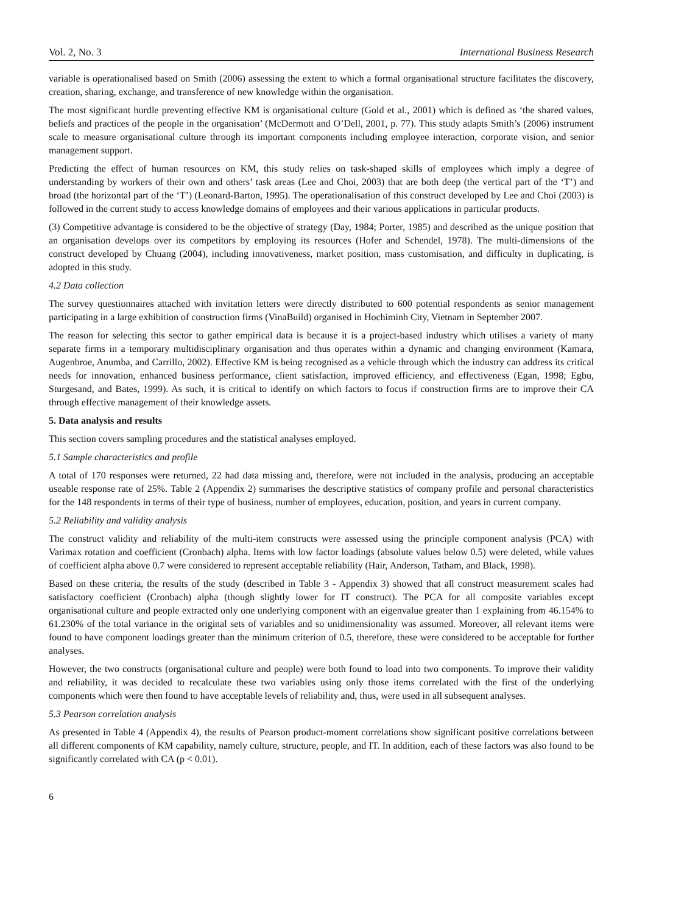Vol. 2, No. 3 International Business Research
variable is operationalised based on Smith (2006) assessing the extent to which a formal organisational structure facilitates the discovery, creation, sharing, exchange, and transference of new knowledge within the organisation.
The most significant hurdle preventing effective KM is organisational culture (Gold et al., 2001) which is defined as ‘the shared values, beliefs and practices of the people in the organisation’ (McDermott and O’Dell, 2001, p. 77). This study adapts Smith’s (2006) instrument scale to measure organisational culture through its important components including employee interaction, corporate vision, and senior management support.
Predicting the effect of human resources on KM, this study relies on task-shaped skills of employees which imply a degree of understanding by workers of their own and others’ task areas (Lee and Choi, 2003) that are both deep (the vertical part of the ‘T’) and broad (the horizontal part of the ‘T’) (Leonard-Barton, 1995). The operationalisation of this construct developed by Lee and Choi (2003) is followed in the current study to access knowledge domains of employees and their various applications in particular products.
(3) Competitive advantage is considered to be the objective of strategy (Day, 1984; Porter, 1985) and described as the unique position that an organisation develops over its competitors by employing its resources (Hofer and Schendel, 1978). The multi-dimensions of the construct developed by Chuang (2004), including innovativeness, market position, mass customisation, and difficulty in duplicating, is adopted in this study.
4.2 Data collection
The survey questionnaires attached with invitation letters were directly distributed to 600 potential respondents as senior management participating in a large exhibition of construction firms (VinaBuild) organised in Hochiminh City, Vietnam in September 2007.
The reason for selecting this sector to gather empirical data is because it is a project-based industry which utilises a variety of many separate firms in a temporary multidisciplinary organisation and thus operates within a dynamic and changing environment (Kamara, Augenbroe, Anumba, and Carrillo, 2002). Effective KM is being recognised as a vehicle through which the industry can address its critical needs for innovation, enhanced business performance, client satisfaction, improved efficiency, and effectiveness (Egan, 1998; Egbu, Sturgesand, and Bates, 1999). As such, it is critical to identify on which factors to focus if construction firms are to improve their CA through effective management of their knowledge assets.
5. Data analysis and results
This section covers sampling procedures and the statistical analyses employed.
5.1 Sample characteristics and profile
A total of 170 responses were returned, 22 had data missing and, therefore, were not included in the analysis, producing an acceptable useable response rate of 25%. Table 2 (Appendix 2) summarises the descriptive statistics of company profile and personal characteristics for the 148 respondents in terms of their type of business, number of employees, education, position, and years in current company.
5.2 Reliability and validity analysis
The construct validity and reliability of the multi-item constructs were assessed using the principle component analysis (PCA) with Varimax rotation and coefficient (Cronbach) alpha. Items with low factor loadings (absolute values below 0.5) were deleted, while values of coefficient alpha above 0.7 were considered to represent acceptable reliability (Hair, Anderson, Tatham, and Black, 1998).
Based on these criteria, the results of the study (described in Table 3 - Appendix 3) showed that all construct measurement scales had satisfactory coefficient (Cronbach) alpha (though slightly lower for IT construct). The PCA for all composite variables except organisational culture and people extracted only one underlying component with an eigenvalue greater than 1 explaining from 46.154% to 61.230% of the total variance in the original sets of variables and so unidimensionality was assumed. Moreover, all relevant items were found to have component loadings greater than the minimum criterion of 0.5, therefore, these were considered to be acceptable for further analyses.
However, the two constructs (organisational culture and people) were both found to load into two components. To improve their validity and reliability, it was decided to recalculate these two variables using only those items correlated with the first of the underlying components which were then found to have acceptable levels of reliability and, thus, were used in all subsequent analyses.
5.3 Pearson correlation analysis
As presented in Table 4 (Appendix 4), the results of Pearson product-moment correlations show significant positive correlations between all different components of KM capability, namely culture, structure, people, and IT. In addition, each of these factors was also found to be significantly correlated with CA (p < 0.01).
6